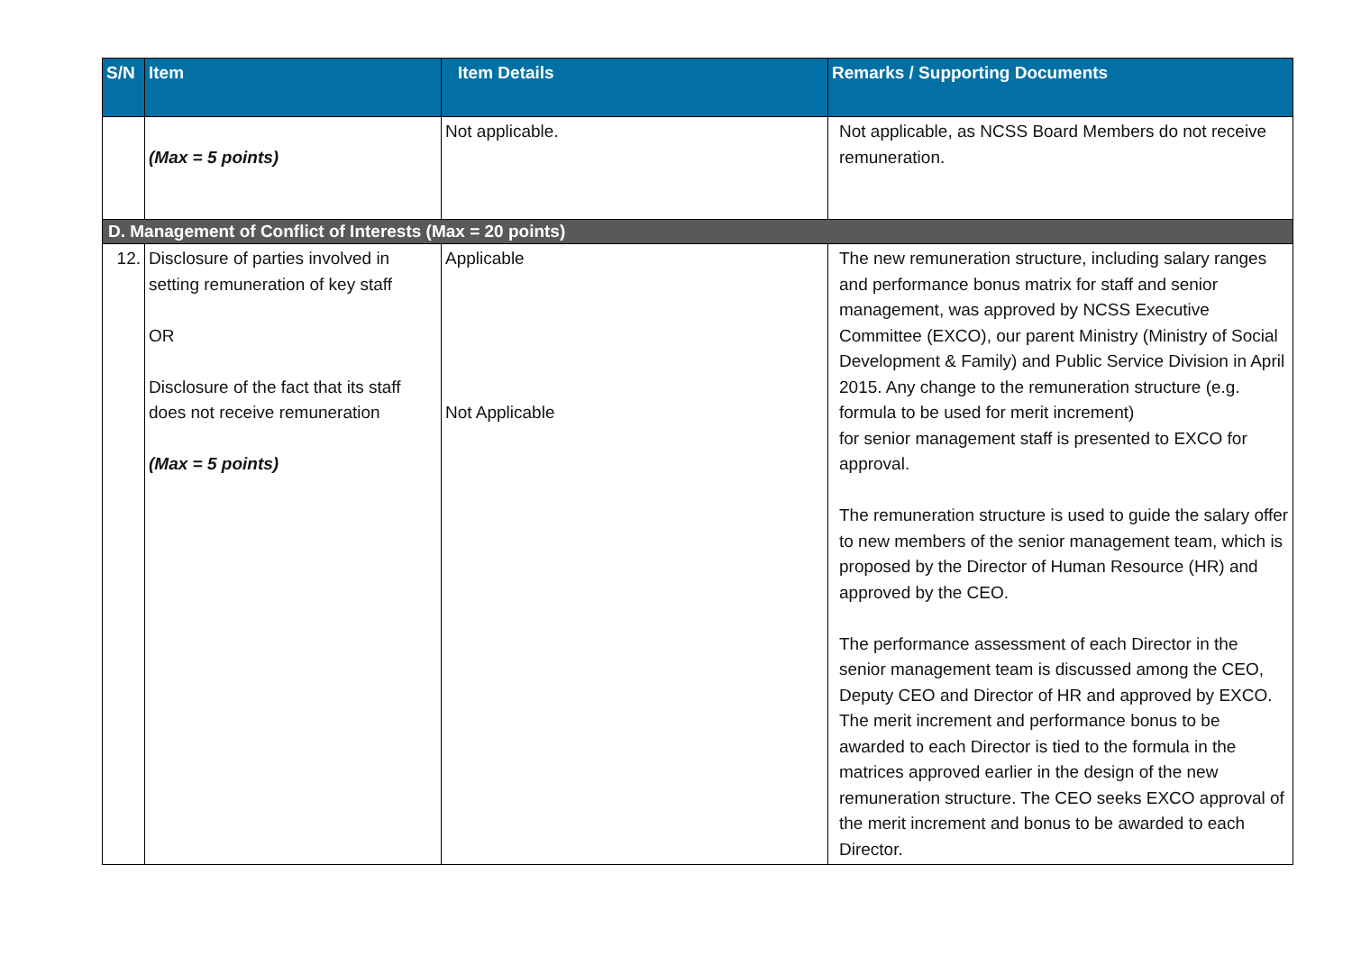| S/N | Item | Item Details | Remarks / Supporting Documents |
| --- | --- | --- | --- |
| | (Max = 5 points) | Not applicable. | Not applicable, as NCSS Board Members do not receive remuneration. |
| D. Management of Conflict of Interests (Max = 20 points) | | | |
| 12. | Disclosure of parties involved in setting remuneration of key staff OR Disclosure of the fact that its staff does not receive remuneration (Max = 5 points) | Applicable Not Applicable | The new remuneration structure, including salary ranges and performance bonus matrix for staff and senior management, was approved by NCSS Executive Committee (EXCO), our parent Ministry (Ministry of Social Development & Family) and Public Service Division in April 2015. Any change to the remuneration structure (e.g. formula to be used for merit increment) for senior management staff is presented to EXCO for approval. The remuneration structure is used to guide the salary offer to new members of the senior management team, which is proposed by the Director of Human Resource (HR) and approved by the CEO. The performance assessment of each Director in the senior management team is discussed among the CEO, Deputy CEO and Director of HR and approved by EXCO. The merit increment and performance bonus to be awarded to each Director is tied to the formula in the matrices approved earlier in the design of the new remuneration structure. The CEO seeks EXCO approval of the merit increment and bonus to be awarded to each Director. |